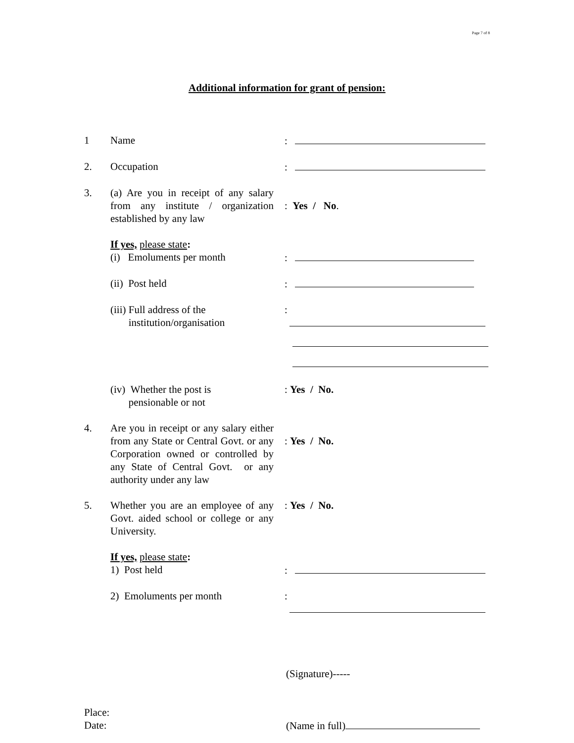Page 7 of 8
Additional information for grant of pension:
1 Name :
2. Occupation :
3. (a) Are you in receipt of any salary from any institute / organization established by any law
: Yes / No.
If yes, please state:
(i) Emoluments per month :
(ii) Post held :
(iii) Full address of the
institution/organisation
:
(iv) Whether the post is
pensionable or not
: Yes / No.
4. Are you in receipt or any salary either from any State or Central Govt. or any Corporation owned or controlled by any State of Central Govt. or any authority under any law
: Yes / No.
5. Whether you are an employee of any Govt. aided school or college or any University.
: Yes / No.
If yes, please state:
1) Post held :
2) Emoluments per month :
(Signature)-----
Place:
Date: (Name in full)